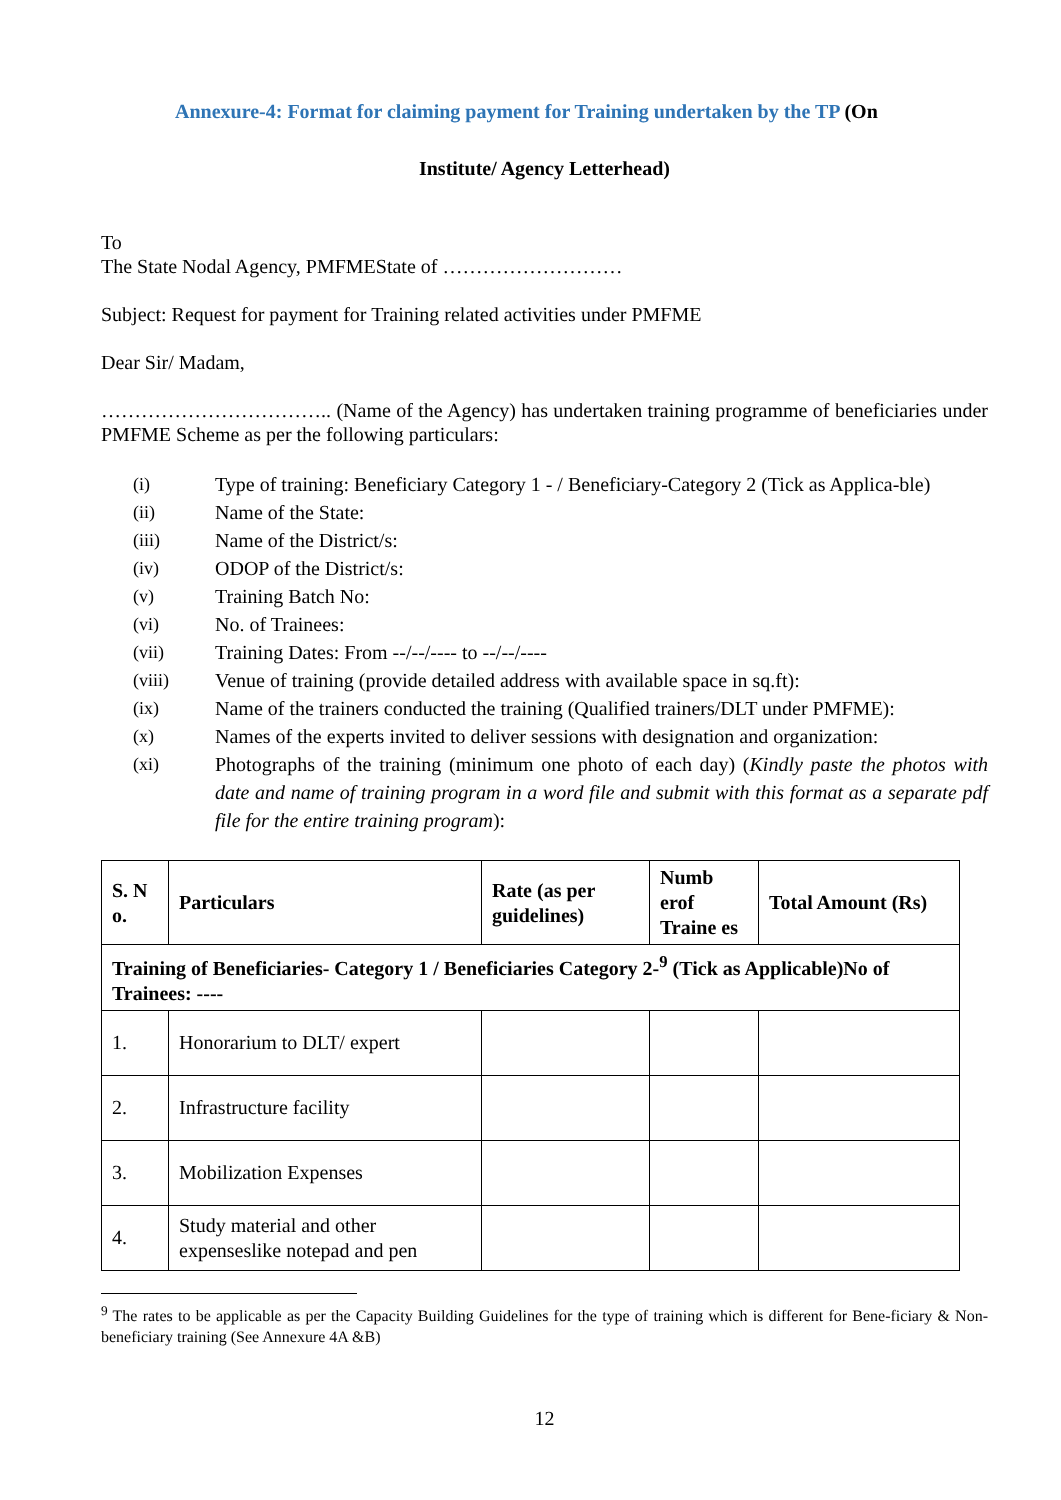Annexure-4: Format for claiming payment for Training undertaken by the TP (On
Institute/ Agency Letterhead)
To
The State Nodal Agency, PMFMEState of ………………………
Subject: Request for payment for Training related activities under PMFME
Dear Sir/ Madam,
…………………………….. (Name of the Agency) has undertaken training programme of beneficiaries under PMFME Scheme as per the following particulars:
(i) Type of training: Beneficiary Category 1 - / Beneficiary-Category 2 (Tick as Applica-ble)
(ii) Name of the State:
(iii) Name of the District/s:
(iv) ODOP of the District/s:
(v) Training Batch No:
(vi) No. of Trainees:
(vii) Training Dates: From --/--/---- to --/--/----
(viii) Venue of training (provide detailed address with available space in sq.ft):
(ix) Name of the trainers conducted the training (Qualified trainers/DLT under PMFME):
(x) Names of the experts invited to deliver sessions with designation and organization:
(xi) Photographs of the training (minimum one photo of each day) (Kindly paste the photos with date and name of training program in a word file and submit with this format as a separate pdf file for the entire training program):
| S. N o. | Particulars | Rate (as per guidelines) | Numb erof Traine es | Total Amount (Rs) |
| --- | --- | --- | --- | --- |
| Training of Beneficiaries- Category 1 / Beneficiaries Category 2-<sup>9</sup> (Tick as Applicable)No of Trainees: ---- | | | | |
| 1. | Honorarium to DLT/ expert | | | |
| 2. | Infrastructure facility | | | |
| 3. | Mobilization Expenses | | | |
| 4. | Study material and other expenseslike notepad and pen | | | |
<sup>9</sup> The rates to be applicable as per the Capacity Building Guidelines for the type of training which is different for Bene-ficiary & Non-beneficiary training (See Annexure 4A &B)
12